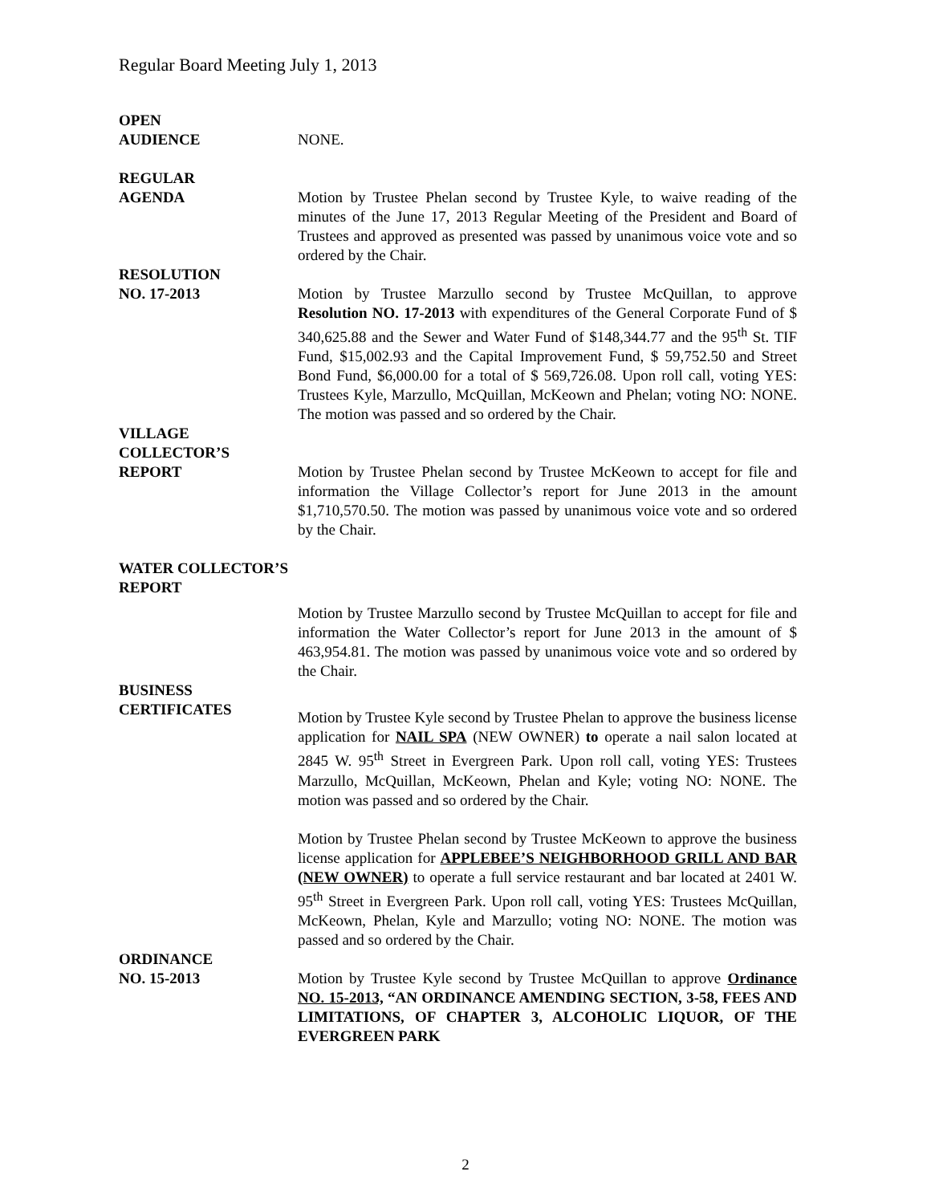Regular Board Meeting July 1, 2013
OPEN
AUDIENCE
NONE.
REGULAR
AGENDA
Motion by Trustee Phelan second by Trustee Kyle, to waive reading of the minutes of the June 17, 2013 Regular Meeting of the President and Board of Trustees and approved as presented was passed by unanimous voice vote and so ordered by the Chair.
RESOLUTION
NO. 17-2013
Motion by Trustee Marzullo second by Trustee McQuillan, to approve Resolution NO. 17-2013 with expenditures of the General Corporate Fund of $ 340,625.88 and the Sewer and Water Fund of $148,344.77 and the 95<sup>th</sup> St. TIF Fund, $15,002.93 and the Capital Improvement Fund, $ 59,752.50 and Street Bond Fund, $6,000.00 for a total of $ 569,726.08. Upon roll call, voting YES: Trustees Kyle, Marzullo, McQuillan, McKeown and Phelan; voting NO: NONE. The motion was passed and so ordered by the Chair.
VILLAGE
COLLECTOR’S
REPORT
Motion by Trustee Phelan second by Trustee McKeown to accept for file and information the Village Collector’s report for June 2013 in the amount $1,710,570.50. The motion was passed by unanimous voice vote and so ordered by the Chair.
WATER COLLECTOR’S
REPORT
Motion by Trustee Marzullo second by Trustee McQuillan to accept for file and information the Water Collector’s report for June 2013 in the amount of $ 463,954.81. The motion was passed by unanimous voice vote and so ordered by the Chair.
BUSINESS
CERTIFICATES
Motion by Trustee Kyle second by Trustee Phelan to approve the business license application for NAIL SPA (NEW OWNER) to operate a nail salon located at 2845 W. 95<sup>th</sup> Street in Evergreen Park. Upon roll call, voting YES: Trustees Marzullo, McQuillan, McKeown, Phelan and Kyle; voting NO: NONE. The motion was passed and so ordered by the Chair.
Motion by Trustee Phelan second by Trustee McKeown to approve the business license application for APPLEBEE’S NEIGHBORHOOD GRILL AND BAR (NEW OWNER) to operate a full service restaurant and bar located at 2401 W. 95<sup>th</sup> Street in Evergreen Park. Upon roll call, voting YES: Trustees McQuillan, McKeown, Phelan, Kyle and Marzullo; voting NO: NONE. The motion was passed and so ordered by the Chair.
ORDINANCE
NO. 15-2013
Motion by Trustee Kyle second by Trustee McQuillan to approve Ordinance NO. 15-2013, “AN ORDINANCE AMENDING SECTION, 3-58, FEES AND LIMITATIONS, OF CHAPTER 3, ALCOHOLIC LIQUOR, OF THE EVERGREEN PARK
2